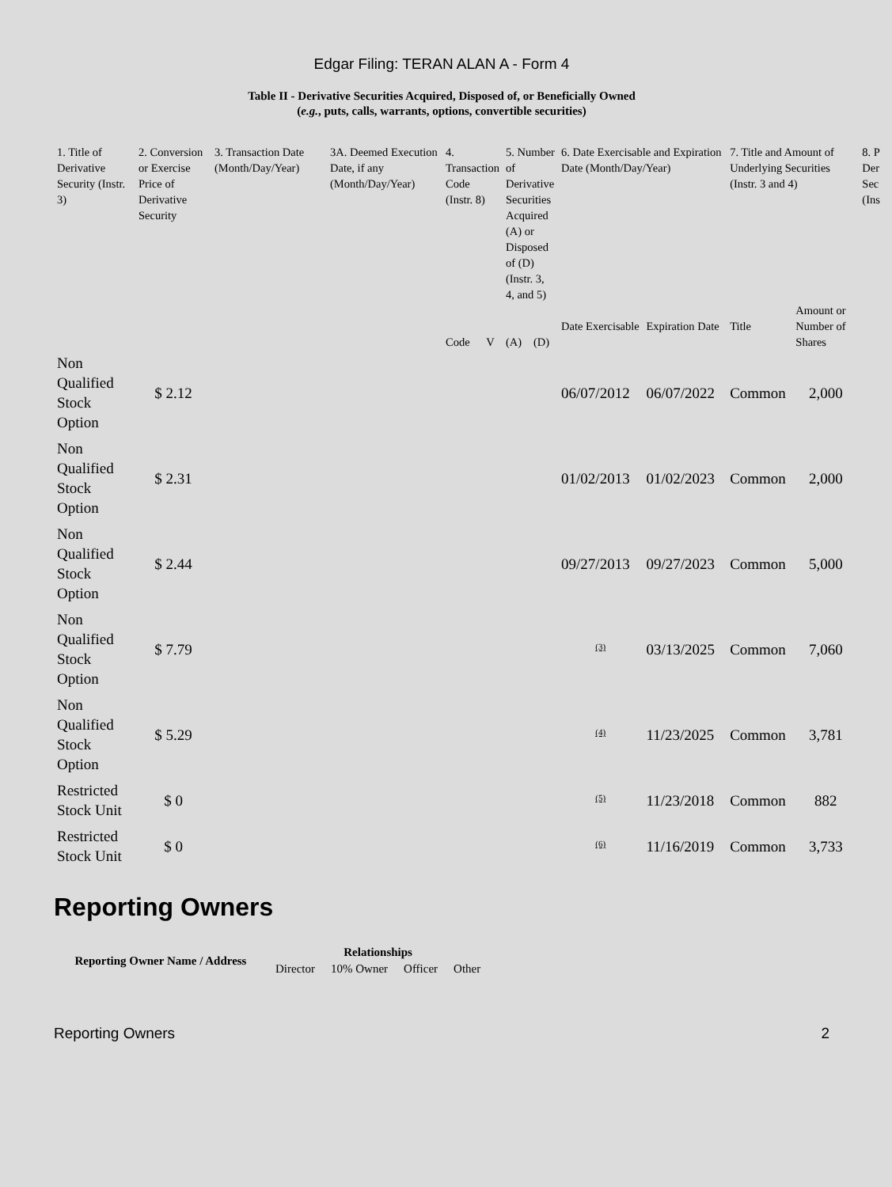Edgar Filing: TERAN ALAN A - Form 4
Table II - Derivative Securities Acquired, Disposed of, or Beneficially Owned
(e.g., puts, calls, warrants, options, convertible securities)
| 1. Title of Derivative Security (Instr. 3) | 2. Conversion or Exercise Price of Derivative Security | 3. Transaction Date (Month/Day/Year) | 3A. Deemed Execution Date, if any (Month/Day/Year) | 4. Transaction Code (Instr. 8) | | 5. Number of Derivative Securities Acquired (A) or Disposed of (D) (Instr. 3, 4, and 5) | | 6. Date Exercisable and Expiration Date (Month/Day/Year) | | 7. Title and Amount of Underlying Securities (Instr. 3 and 4) | | 8. P Der Sec (Ins |
| --- | --- | --- | --- | --- | --- | --- | --- | --- | --- | --- | --- | --- |
| | | | | Code | V | (A) | (D) | Date Exercisable | Expiration Date | Title | Amount or Number of Shares | |
| Non Qualified Stock Option | $ 2.12 | | | | | | | 06/07/2012 | 06/07/2022 | Common | 2,000 | |
| Non Qualified Stock Option | $ 2.31 | | | | | | | 01/02/2013 | 01/02/2023 | Common | 2,000 | |
| Non Qualified Stock Option | $ 2.44 | | | | | | | 09/27/2013 | 09/27/2023 | Common | 5,000 | |
| Non Qualified Stock Option | $ 7.79 | | | | | | | <sup>(3)</sup> | 03/13/2025 | Common | 7,060 | |
| Non Qualified Stock Option | $ 5.29 | | | | | | | <sup>(4)</sup> | 11/23/2025 | Common | 3,781 | |
| Restricted Stock Unit | $ 0 | | | | | | | <sup>(5)</sup> | 11/23/2018 | Common | 882 | |
| Restricted Stock Unit | $ 0 | | | | | | | <sup>(6)</sup> | 11/16/2019 | Common | 3,733 | |
Reporting Owners
| Reporting Owner Name / Address | Relationships | | | |
| --- | --- | --- | --- | --- |
| | Director | 10% Owner | Officer | Other |
Reporting Owners 2